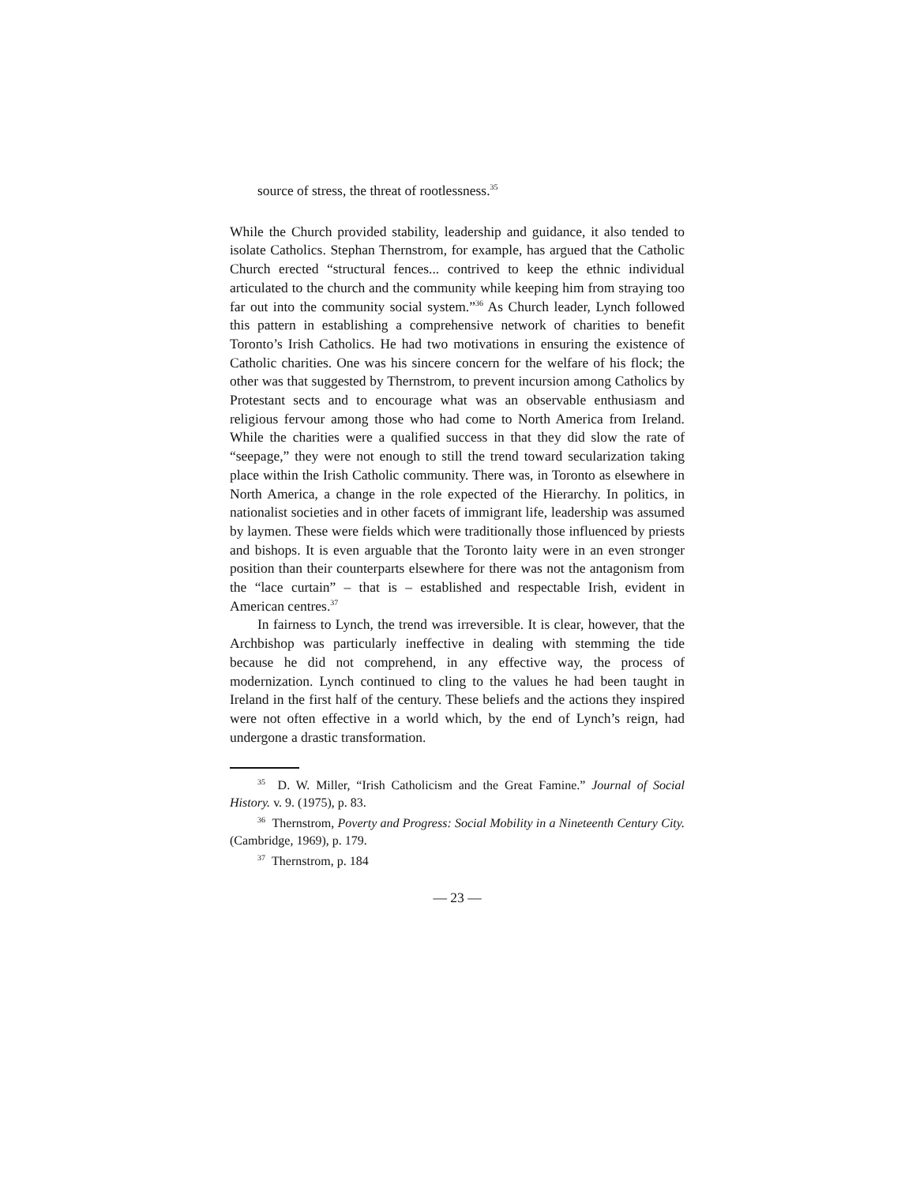source of stress, the threat of rootlessness.<sup>35</sup>
While the Church provided stability, leadership and guidance, it also tended to isolate Catholics. Stephan Thernstrom, for example, has argued that the Catholic Church erected “structural fences... contrived to keep the ethnic individual articulated to the church and the community while keeping him from straying too far out into the community social system.”<sup>36</sup> As Church leader, Lynch followed this pattern in establishing a comprehensive network of charities to benefit Toronto’s Irish Catholics. He had two motivations in ensuring the existence of Catholic charities. One was his sincere concern for the welfare of his flock; the other was that suggested by Thernstrom, to prevent incursion among Catholics by Protestant sects and to encourage what was an observable enthusiasm and religious fervour among those who had come to North America from Ireland. While the charities were a qualified success in that they did slow the rate of “seepage,” they were not enough to still the trend toward secularization taking place within the Irish Catholic community. There was, in Toronto as elsewhere in North America, a change in the role expected of the Hierarchy. In politics, in nationalist societies and in other facets of immigrant life, leadership was assumed by laymen. These were fields which were traditionally those influenced by priests and bishops. It is even arguable that the Toronto laity were in an even stronger position than their counterparts elsewhere for there was not the antagonism from the “lace curtain” – that is – established and respectable Irish, evident in American centres.<sup>37</sup>
In fairness to Lynch, the trend was irreversible. It is clear, however, that the Archbishop was particularly ineffective in dealing with stemming the tide because he did not comprehend, in any effective way, the process of modernization. Lynch continued to cling to the values he had been taught in Ireland in the first half of the century. These beliefs and the actions they inspired were not often effective in a world which, by the end of Lynch’s reign, had undergone a drastic transformation.
<sup>35</sup> D. W. Miller, “Irish Catholicism and the Great Famine.” Journal of Social History. v. 9. (1975), p. 83.
<sup>36</sup> Thernstrom, Poverty and Progress: Social Mobility in a Nineteenth Century City. (Cambridge, 1969), p. 179.
<sup>37</sup> Thernstrom, p. 184
— 23 —